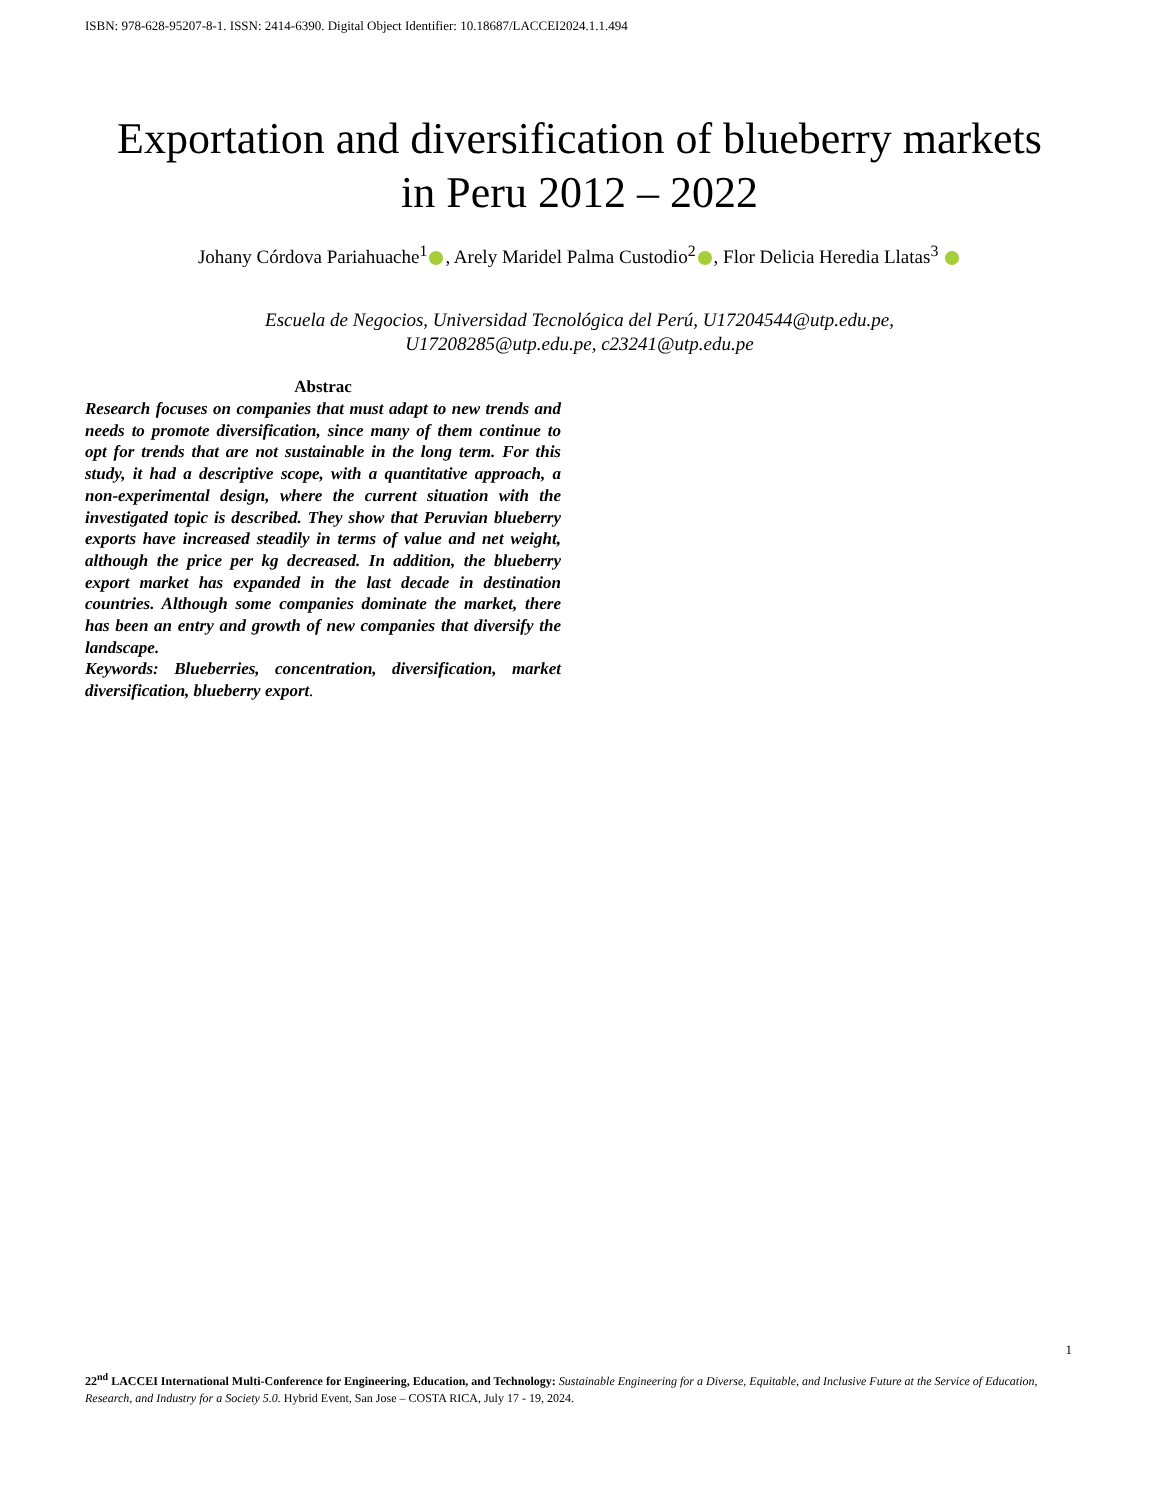ISBN: 978-628-95207-8-1. ISSN: 2414-6390. Digital Object Identifier: 10.18687/LACCEI2024.1.1.494
Exportation and diversification of blueberry markets
in Peru 2012 – 2022
Johany Córdova Pariahuache<sup>1</sup> , Arely Maridel Palma Custodio<sup>2</sup> , Flor Delicia Heredia Llatas<sup>3</sup>
Escuela de Negocios, Universidad Tecnológica del Perú, U17204544@utp.edu.pe,
U17208285@utp.edu.pe, c23241@utp.edu.pe
Abstrac
Research focuses on companies that must adapt to new trends and needs to promote diversification, since many of them continue to opt for trends that are not sustainable in the long term. For this study, it had a descriptive scope, with a quantitative approach, a non-experimental design, where the current situation with the investigated topic is described. They show that Peruvian blueberry exports have increased steadily in terms of value and net weight, although the price per kg decreased. In addition, the blueberry export market has expanded in the last decade in destination countries. Although some companies dominate the market, there has been an entry and growth of new companies that diversify the landscape.
Keywords: Blueberries, concentration, diversification, market diversification, blueberry export.
1
22<sup>nd</sup> LACCEI International Multi-Conference for Engineering, Education, and Technology: Sustainable Engineering for a Diverse, Equitable, and Inclusive Future at the Service of Education, Research, and Industry for a Society 5.0. Hybrid Event, San Jose – COSTA RICA, July 17 - 19, 2024.